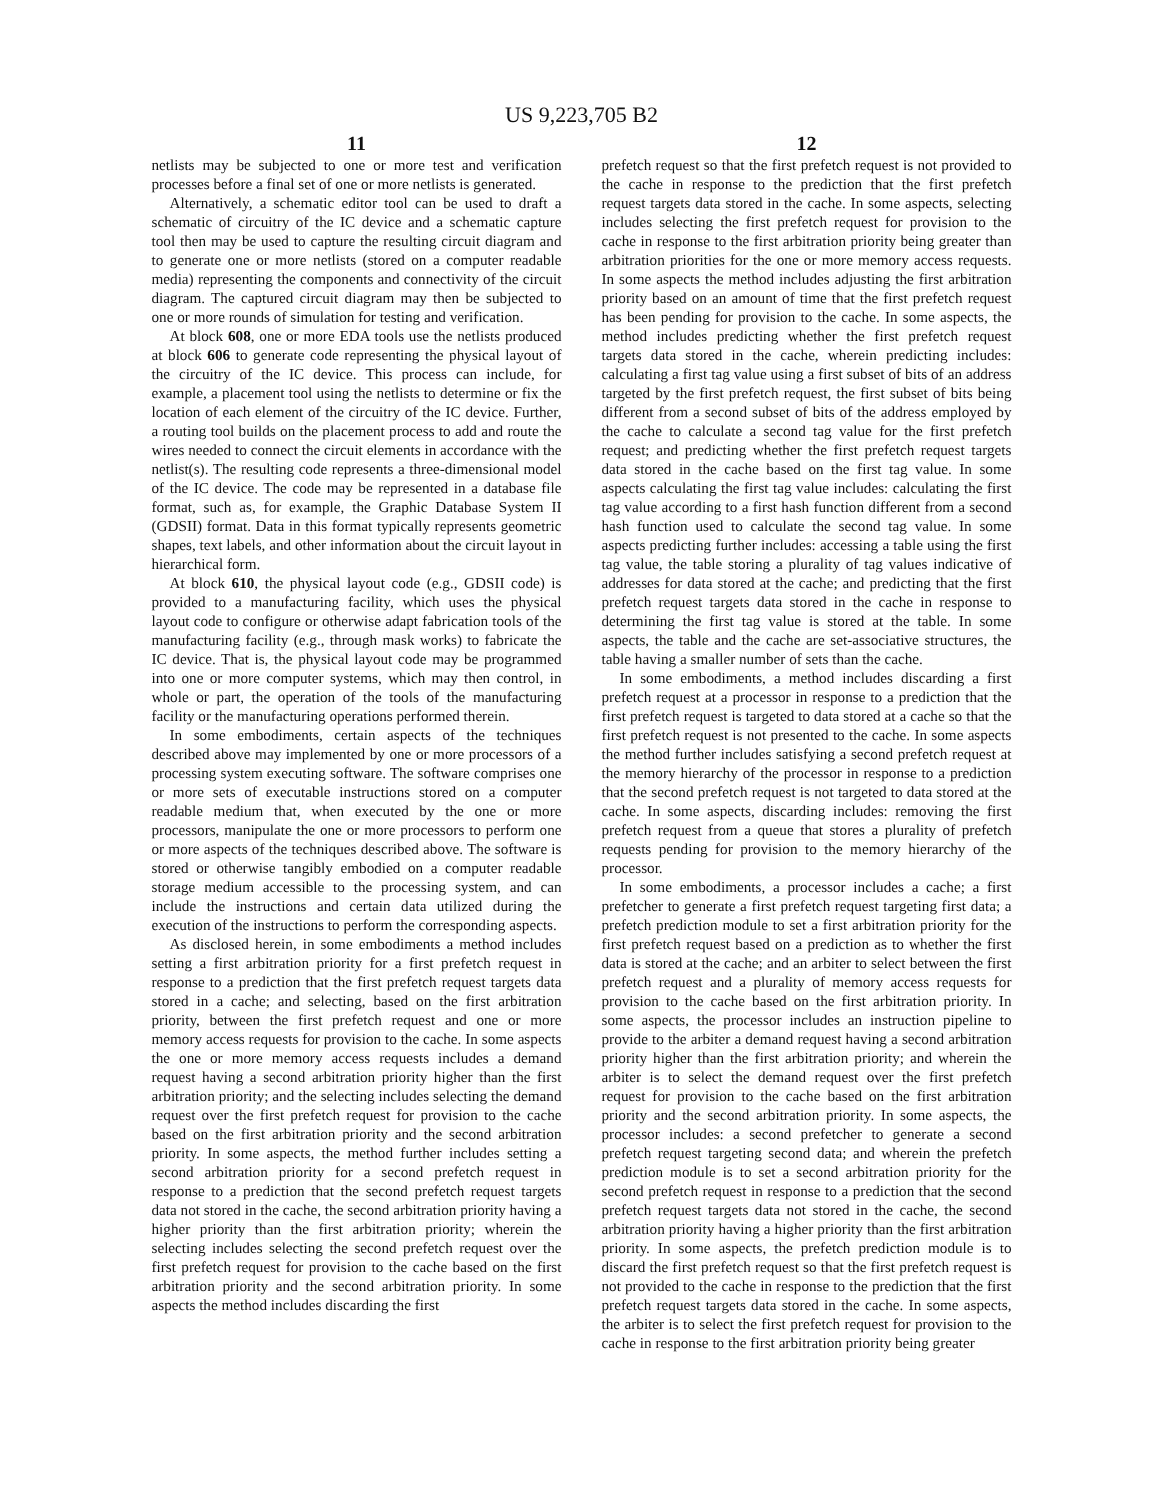US 9,223,705 B2
11 12
netlists may be subjected to one or more test and verification processes before a final set of one or more netlists is generated.
Alternatively, a schematic editor tool can be used to draft a schematic of circuitry of the IC device and a schematic capture tool then may be used to capture the resulting circuit diagram and to generate one or more netlists (stored on a computer readable media) representing the components and connectivity of the circuit diagram. The captured circuit diagram may then be subjected to one or more rounds of simulation for testing and verification.
At block 608, one or more EDA tools use the netlists produced at block 606 to generate code representing the physical layout of the circuitry of the IC device. This process can include, for example, a placement tool using the netlists to determine or fix the location of each element of the circuitry of the IC device. Further, a routing tool builds on the placement process to add and route the wires needed to connect the circuit elements in accordance with the netlist(s). The resulting code represents a three-dimensional model of the IC device. The code may be represented in a database file format, such as, for example, the Graphic Database System II (GDSII) format. Data in this format typically represents geometric shapes, text labels, and other information about the circuit layout in hierarchical form.
At block 610, the physical layout code (e.g., GDSII code) is provided to a manufacturing facility, which uses the physical layout code to configure or otherwise adapt fabrication tools of the manufacturing facility (e.g., through mask works) to fabricate the IC device. That is, the physical layout code may be programmed into one or more computer systems, which may then control, in whole or part, the operation of the tools of the manufacturing facility or the manufacturing operations performed therein.
In some embodiments, certain aspects of the techniques described above may implemented by one or more processors of a processing system executing software. The software comprises one or more sets of executable instructions stored on a computer readable medium that, when executed by the one or more processors, manipulate the one or more processors to perform one or more aspects of the techniques described above. The software is stored or otherwise tangibly embodied on a computer readable storage medium accessible to the processing system, and can include the instructions and certain data utilized during the execution of the instructions to perform the corresponding aspects.
As disclosed herein, in some embodiments a method includes setting a first arbitration priority for a first prefetch request in response to a prediction that the first prefetch request targets data stored in a cache; and selecting, based on the first arbitration priority, between the first prefetch request and one or more memory access requests for provision to the cache. In some aspects the one or more memory access requests includes a demand request having a second arbitration priority higher than the first arbitration priority; and the selecting includes selecting the demand request over the first prefetch request for provision to the cache based on the first arbitration priority and the second arbitration priority. In some aspects, the method further includes setting a second arbitration priority for a second prefetch request in response to a prediction that the second prefetch request targets data not stored in the cache, the second arbitration priority having a higher priority than the first arbitration priority; wherein the selecting includes selecting the second prefetch request over the first prefetch request for provision to the cache based on the first arbitration priority and the second arbitration priority. In some aspects the method includes discarding the first
prefetch request so that the first prefetch request is not provided to the cache in response to the prediction that the first prefetch request targets data stored in the cache. In some aspects, selecting includes selecting the first prefetch request for provision to the cache in response to the first arbitration priority being greater than arbitration priorities for the one or more memory access requests. In some aspects the method includes adjusting the first arbitration priority based on an amount of time that the first prefetch request has been pending for provision to the cache. In some aspects, the method includes predicting whether the first prefetch request targets data stored in the cache, wherein predicting includes: calculating a first tag value using a first subset of bits of an address targeted by the first prefetch request, the first subset of bits being different from a second subset of bits of the address employed by the cache to calculate a second tag value for the first prefetch request; and predicting whether the first prefetch request targets data stored in the cache based on the first tag value. In some aspects calculating the first tag value includes: calculating the first tag value according to a first hash function different from a second hash function used to calculate the second tag value. In some aspects predicting further includes: accessing a table using the first tag value, the table storing a plurality of tag values indicative of addresses for data stored at the cache; and predicting that the first prefetch request targets data stored in the cache in response to determining the first tag value is stored at the table. In some aspects, the table and the cache are set-associative structures, the table having a smaller number of sets than the cache.
In some embodiments, a method includes discarding a first prefetch request at a processor in response to a prediction that the first prefetch request is targeted to data stored at a cache so that the first prefetch request is not presented to the cache. In some aspects the method further includes satisfying a second prefetch request at the memory hierarchy of the processor in response to a prediction that the second prefetch request is not targeted to data stored at the cache. In some aspects, discarding includes: removing the first prefetch request from a queue that stores a plurality of prefetch requests pending for provision to the memory hierarchy of the processor.
In some embodiments, a processor includes a cache; a first prefetcher to generate a first prefetch request targeting first data; a prefetch prediction module to set a first arbitration priority for the first prefetch request based on a prediction as to whether the first data is stored at the cache; and an arbiter to select between the first prefetch request and a plurality of memory access requests for provision to the cache based on the first arbitration priority. In some aspects, the processor includes an instruction pipeline to provide to the arbiter a demand request having a second arbitration priority higher than the first arbitration priority; and wherein the arbiter is to select the demand request over the first prefetch request for provision to the cache based on the first arbitration priority and the second arbitration priority. In some aspects, the processor includes: a second prefetcher to generate a second prefetch request targeting second data; and wherein the prefetch prediction module is to set a second arbitration priority for the second prefetch request in response to a prediction that the second prefetch request targets data not stored in the cache, the second arbitration priority having a higher priority than the first arbitration priority. In some aspects, the prefetch prediction module is to discard the first prefetch request so that the first prefetch request is not provided to the cache in response to the prediction that the first prefetch request targets data stored in the cache. In some aspects, the arbiter is to select the first prefetch request for provision to the cache in response to the first arbitration priority being greater